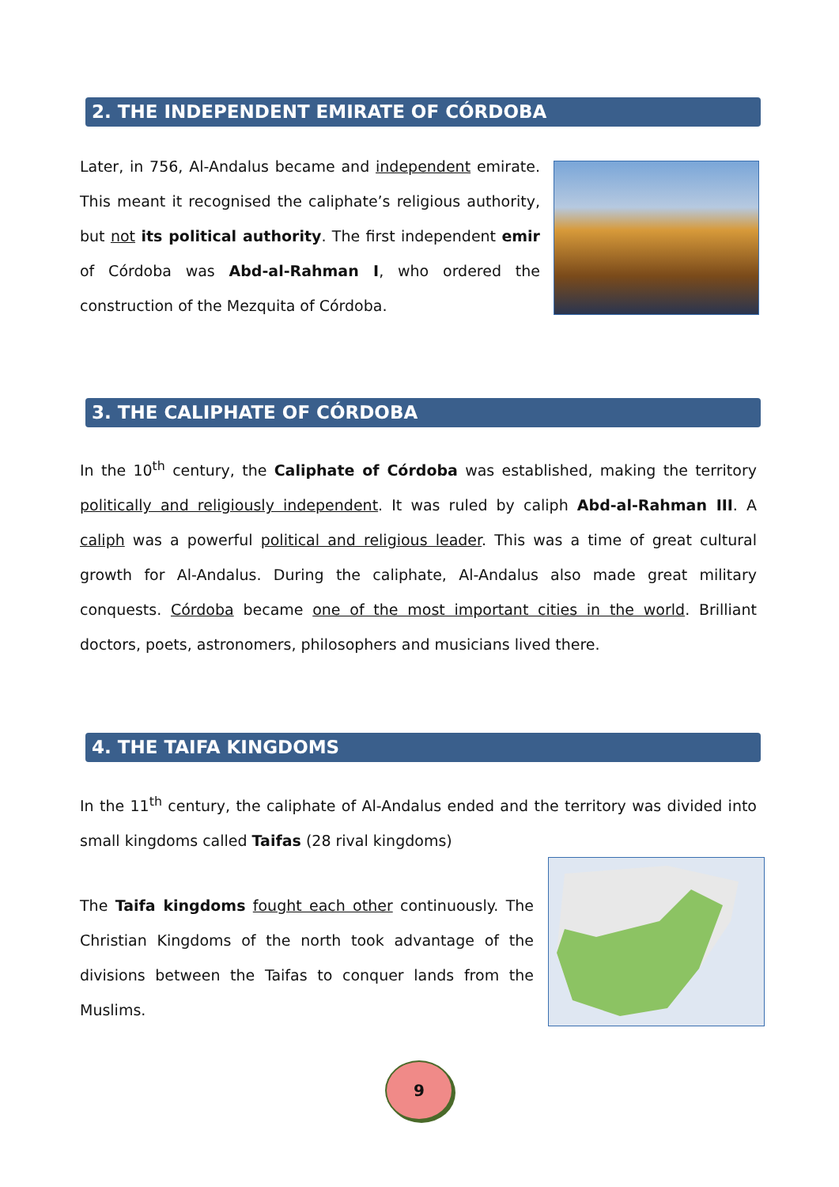2. THE INDEPENDENT EMIRATE OF CÓRDOBA
Later, in 756, Al-Andalus became and independent emirate. This meant it recognised the caliphate’s religious authority, but not its political authority. The first independent emir of Córdoba was Abd-al-Rahman I, who ordered the construction of the Mezquita of Córdoba.
3. THE CALIPHATE OF CÓRDOBA
In the 10<sup>th</sup> century, the Caliphate of Córdoba was established, making the territory politically and religiously independent. It was ruled by caliph Abd-al-Rahman III. A caliph was a powerful political and religious leader. This was a time of great cultural growth for Al-Andalus. During the caliphate, Al-Andalus also made great military conquests. Córdoba became one of the most important cities in the world. Brilliant doctors, poets, astronomers, philosophers and musicians lived there.
4. THE TAIFA KINGDOMS
In the 11<sup>th</sup> century, the caliphate of Al-Andalus ended and the territory was divided into small kingdoms called Taifas (28 rival kingdoms)
The Taifa kingdoms fought each other continuously. The Christian Kingdoms of the north took advantage of the divisions between the Taifas to conquer lands from the Muslims.
9